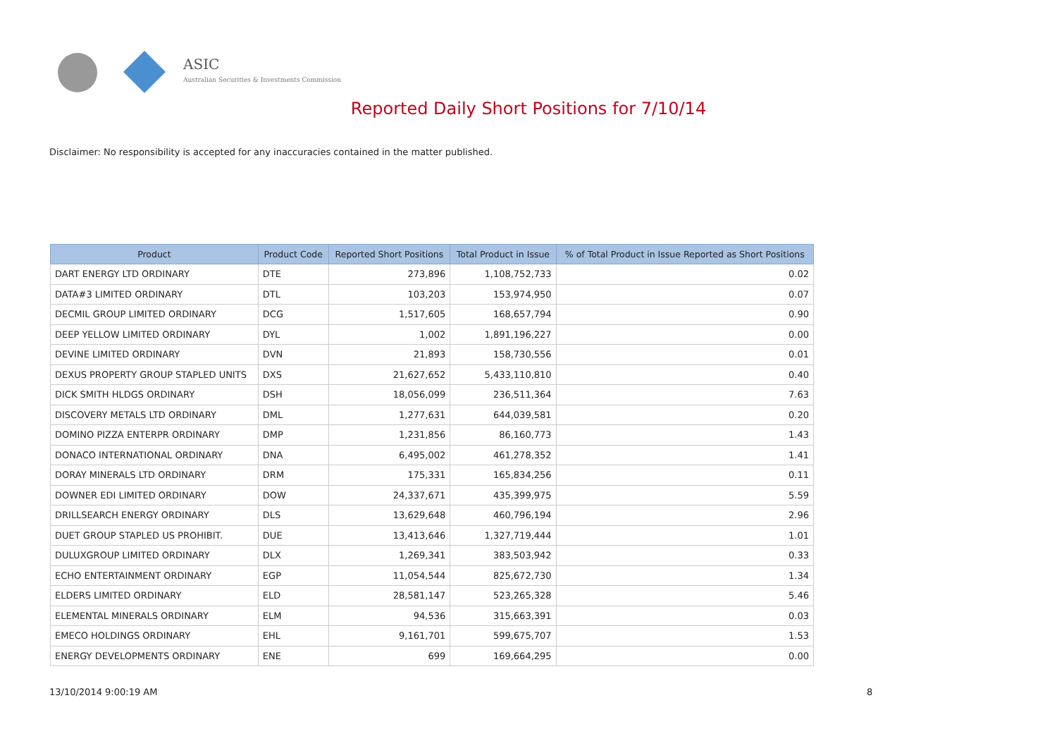ASIC
Australian Securities & Investments Commission
Reported Daily Short Positions for 7/10/14
Disclaimer: No responsibility is accepted for any inaccuracies contained in the matter published.
| Product | Product Code | Reported Short Positions | Total Product in Issue | % of Total Product in Issue Reported as Short Positions |
| --- | --- | --- | --- | --- |
| DART ENERGY LTD ORDINARY | DTE | 273,896 | 1,108,752,733 | 0.02 |
| DATA#3 LIMITED ORDINARY | DTL | 103,203 | 153,974,950 | 0.07 |
| DECMIL GROUP LIMITED ORDINARY | DCG | 1,517,605 | 168,657,794 | 0.90 |
| DEEP YELLOW LIMITED ORDINARY | DYL | 1,002 | 1,891,196,227 | 0.00 |
| DEVINE LIMITED ORDINARY | DVN | 21,893 | 158,730,556 | 0.01 |
| DEXUS PROPERTY GROUP STAPLED UNITS | DXS | 21,627,652 | 5,433,110,810 | 0.40 |
| DICK SMITH HLDGS ORDINARY | DSH | 18,056,099 | 236,511,364 | 7.63 |
| DISCOVERY METALS LTD ORDINARY | DML | 1,277,631 | 644,039,581 | 0.20 |
| DOMINO PIZZA ENTERPR ORDINARY | DMP | 1,231,856 | 86,160,773 | 1.43 |
| DONACO INTERNATIONAL ORDINARY | DNA | 6,495,002 | 461,278,352 | 1.41 |
| DORAY MINERALS LTD ORDINARY | DRM | 175,331 | 165,834,256 | 0.11 |
| DOWNER EDI LIMITED ORDINARY | DOW | 24,337,671 | 435,399,975 | 5.59 |
| DRILLSEARCH ENERGY ORDINARY | DLS | 13,629,648 | 460,796,194 | 2.96 |
| DUET GROUP STAPLED US PROHIBIT. | DUE | 13,413,646 | 1,327,719,444 | 1.01 |
| DULUXGROUP LIMITED ORDINARY | DLX | 1,269,341 | 383,503,942 | 0.33 |
| ECHO ENTERTAINMENT ORDINARY | EGP | 11,054,544 | 825,672,730 | 1.34 |
| ELDERS LIMITED ORDINARY | ELD | 28,581,147 | 523,265,328 | 5.46 |
| ELEMENTAL MINERALS ORDINARY | ELM | 94,536 | 315,663,391 | 0.03 |
| EMECO HOLDINGS ORDINARY | EHL | 9,161,701 | 599,675,707 | 1.53 |
| ENERGY DEVELOPMENTS ORDINARY | ENE | 699 | 169,664,295 | 0.00 |
13/10/2014 9:00:19 AM 8